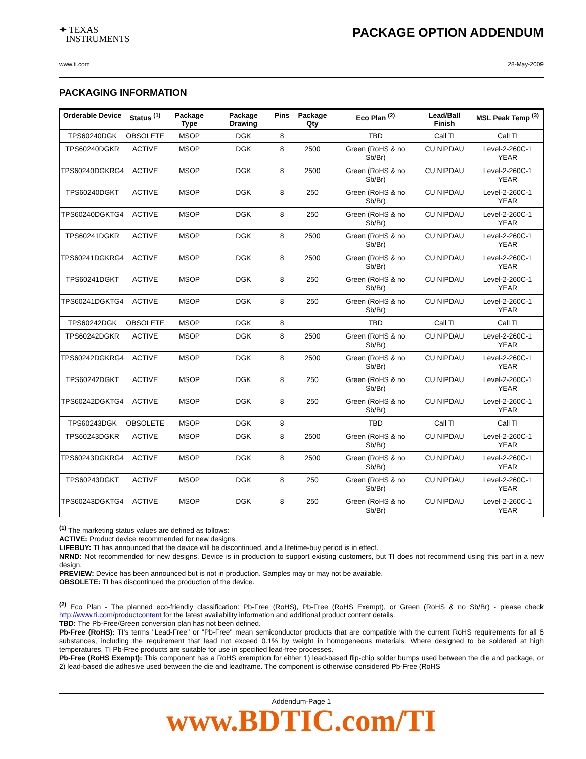✦ TEXAS
INSTRUMENTS
PACKAGE OPTION ADDENDUM
www.ti.com 28-May-2009
PACKAGING INFORMATION
| Orderable Device | Status <sup>(1)</sup> | Package Type | Package Drawing | Pins | Package Qty | Eco Plan <sup>(2)</sup> | Lead/Ball Finish | MSL Peak Temp <sup>(3)</sup> |
| --- | --- | --- | --- | --- | --- | --- | --- | --- |
| TPS60240DGK | OBSOLETE | MSOP | DGK | 8 | | TBD | Call TI | Call TI |
| TPS60240DGKR | ACTIVE | MSOP | DGK | 8 | 2500 | Green (RoHS & no Sb/Br) | CU NIPDAU | Level-2-260C-1 YEAR |
| TPS60240DGKRG4 | ACTIVE | MSOP | DGK | 8 | 2500 | Green (RoHS & no Sb/Br) | CU NIPDAU | Level-2-260C-1 YEAR |
| TPS60240DGKT | ACTIVE | MSOP | DGK | 8 | 250 | Green (RoHS & no Sb/Br) | CU NIPDAU | Level-2-260C-1 YEAR |
| TPS60240DGKTG4 | ACTIVE | MSOP | DGK | 8 | 250 | Green (RoHS & no Sb/Br) | CU NIPDAU | Level-2-260C-1 YEAR |
| TPS60241DGKR | ACTIVE | MSOP | DGK | 8 | 2500 | Green (RoHS & no Sb/Br) | CU NIPDAU | Level-2-260C-1 YEAR |
| TPS60241DGKRG4 | ACTIVE | MSOP | DGK | 8 | 2500 | Green (RoHS & no Sb/Br) | CU NIPDAU | Level-2-260C-1 YEAR |
| TPS60241DGKT | ACTIVE | MSOP | DGK | 8 | 250 | Green (RoHS & no Sb/Br) | CU NIPDAU | Level-2-260C-1 YEAR |
| TPS60241DGKTG4 | ACTIVE | MSOP | DGK | 8 | 250 | Green (RoHS & no Sb/Br) | CU NIPDAU | Level-2-260C-1 YEAR |
| TPS60242DGK | OBSOLETE | MSOP | DGK | 8 | | TBD | Call TI | Call TI |
| TPS60242DGKR | ACTIVE | MSOP | DGK | 8 | 2500 | Green (RoHS & no Sb/Br) | CU NIPDAU | Level-2-260C-1 YEAR |
| TPS60242DGKRG4 | ACTIVE | MSOP | DGK | 8 | 2500 | Green (RoHS & no Sb/Br) | CU NIPDAU | Level-2-260C-1 YEAR |
| TPS60242DGKT | ACTIVE | MSOP | DGK | 8 | 250 | Green (RoHS & no Sb/Br) | CU NIPDAU | Level-2-260C-1 YEAR |
| TPS60242DGKTG4 | ACTIVE | MSOP | DGK | 8 | 250 | Green (RoHS & no Sb/Br) | CU NIPDAU | Level-2-260C-1 YEAR |
| TPS60243DGK | OBSOLETE | MSOP | DGK | 8 | | TBD | Call TI | Call TI |
| TPS60243DGKR | ACTIVE | MSOP | DGK | 8 | 2500 | Green (RoHS & no Sb/Br) | CU NIPDAU | Level-2-260C-1 YEAR |
| TPS60243DGKRG4 | ACTIVE | MSOP | DGK | 8 | 2500 | Green (RoHS & no Sb/Br) | CU NIPDAU | Level-2-260C-1 YEAR |
| TPS60243DGKT | ACTIVE | MSOP | DGK | 8 | 250 | Green (RoHS & no Sb/Br) | CU NIPDAU | Level-2-260C-1 YEAR |
| TPS60243DGKTG4 | ACTIVE | MSOP | DGK | 8 | 250 | Green (RoHS & no Sb/Br) | CU NIPDAU | Level-2-260C-1 YEAR |
<sup>(1)</sup> The marketing status values are defined as follows:
ACTIVE: Product device recommended for new designs.
LIFEBUY: TI has announced that the device will be discontinued, and a lifetime-buy period is in effect.
NRND: Not recommended for new designs. Device is in production to support existing customers, but TI does not recommend using this part in a new design.
PREVIEW: Device has been announced but is not in production. Samples may or may not be available.
OBSOLETE: TI has discontinued the production of the device.
<sup>(2)</sup> Eco Plan - The planned eco-friendly classification: Pb-Free (RoHS), Pb-Free (RoHS Exempt), or Green (RoHS & no Sb/Br) - please check http://www.ti.com/productcontent for the latest availability information and additional product content details.
TBD: The Pb-Free/Green conversion plan has not been defined.
Pb-Free (RoHS): TI's terms "Lead-Free" or "Pb-Free" mean semiconductor products that are compatible with the current RoHS requirements for all 6 substances, including the requirement that lead not exceed 0.1% by weight in homogeneous materials. Where designed to be soldered at high temperatures, TI Pb-Free products are suitable for use in specified lead-free processes.
Pb-Free (RoHS Exempt): This component has a RoHS exemption for either 1) lead-based flip-chip solder bumps used between the die and package, or 2) lead-based die adhesive used between the die and leadframe. The component is otherwise considered Pb-Free (RoHS
Addendum-Page 1
www.BDTIC.com/TI